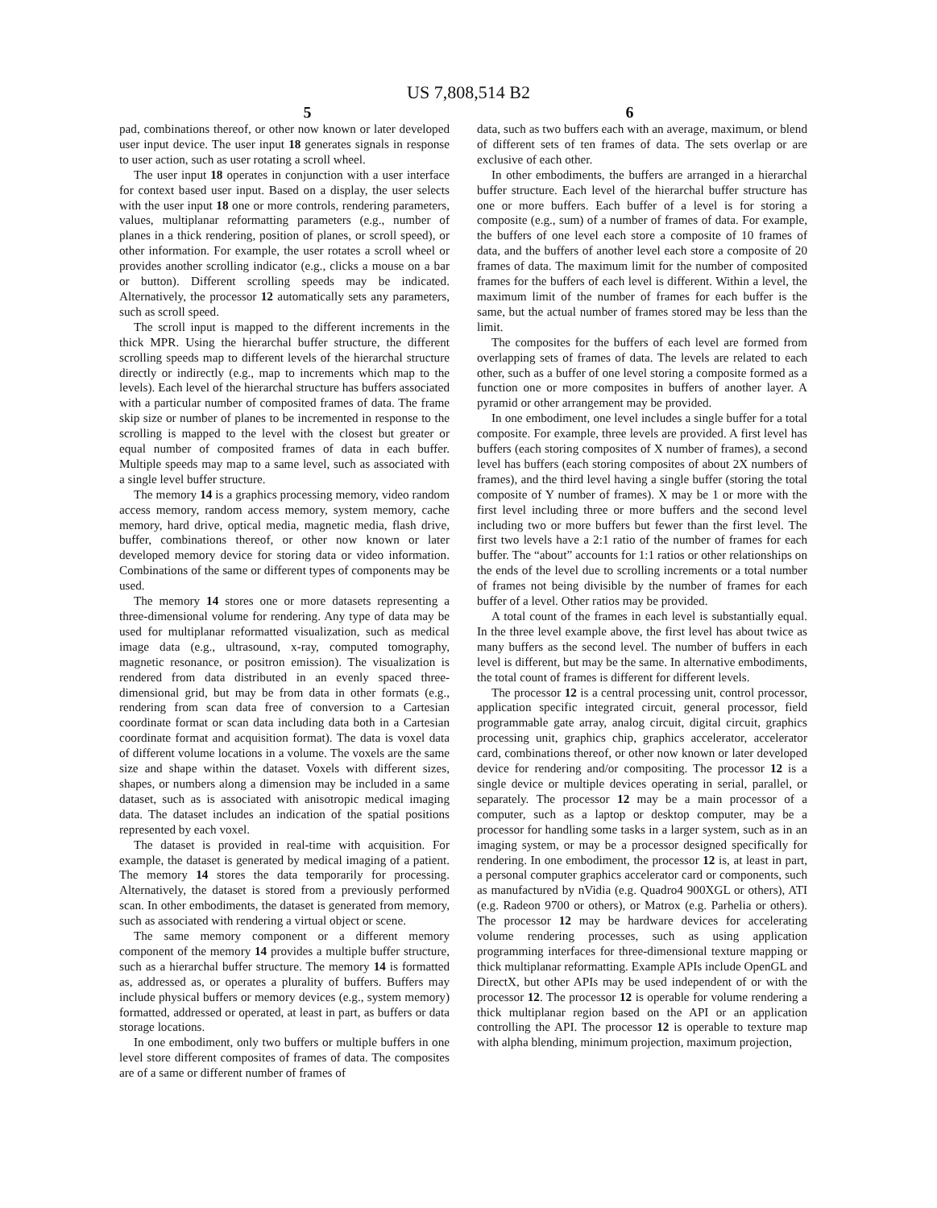US 7,808,514 B2
5 6
pad, combinations thereof, or other now known or later developed user input device. The user input 18 generates signals in response to user action, such as user rotating a scroll wheel.
The user input 18 operates in conjunction with a user interface for context based user input. Based on a display, the user selects with the user input 18 one or more controls, rendering parameters, values, multiplanar reformatting parameters (e.g., number of planes in a thick rendering, position of planes, or scroll speed), or other information. For example, the user rotates a scroll wheel or provides another scrolling indicator (e.g., clicks a mouse on a bar or button). Different scrolling speeds may be indicated. Alternatively, the processor 12 automatically sets any parameters, such as scroll speed.
The scroll input is mapped to the different increments in the thick MPR. Using the hierarchal buffer structure, the different scrolling speeds map to different levels of the hierarchal structure directly or indirectly (e.g., map to increments which map to the levels). Each level of the hierarchal structure has buffers associated with a particular number of composited frames of data. The frame skip size or number of planes to be incremented in response to the scrolling is mapped to the level with the closest but greater or equal number of composited frames of data in each buffer. Multiple speeds may map to a same level, such as associated with a single level buffer structure.
The memory 14 is a graphics processing memory, video random access memory, random access memory, system memory, cache memory, hard drive, optical media, magnetic media, flash drive, buffer, combinations thereof, or other now known or later developed memory device for storing data or video information. Combinations of the same or different types of components may be used.
The memory 14 stores one or more datasets representing a three-dimensional volume for rendering. Any type of data may be used for multiplanar reformatted visualization, such as medical image data (e.g., ultrasound, x-ray, computed tomography, magnetic resonance, or positron emission). The visualization is rendered from data distributed in an evenly spaced three-dimensional grid, but may be from data in other formats (e.g., rendering from scan data free of conversion to a Cartesian coordinate format or scan data including data both in a Cartesian coordinate format and acquisition format). The data is voxel data of different volume locations in a volume. The voxels are the same size and shape within the dataset. Voxels with different sizes, shapes, or numbers along a dimension may be included in a same dataset, such as is associated with anisotropic medical imaging data. The dataset includes an indication of the spatial positions represented by each voxel.
The dataset is provided in real-time with acquisition. For example, the dataset is generated by medical imaging of a patient. The memory 14 stores the data temporarily for processing. Alternatively, the dataset is stored from a previously performed scan. In other embodiments, the dataset is generated from memory, such as associated with rendering a virtual object or scene.
The same memory component or a different memory component of the memory 14 provides a multiple buffer structure, such as a hierarchal buffer structure. The memory 14 is formatted as, addressed as, or operates a plurality of buffers. Buffers may include physical buffers or memory devices (e.g., system memory) formatted, addressed or operated, at least in part, as buffers or data storage locations.
In one embodiment, only two buffers or multiple buffers in one level store different composites of frames of data. The composites are of a same or different number of frames of
data, such as two buffers each with an average, maximum, or blend of different sets of ten frames of data. The sets overlap or are exclusive of each other.
In other embodiments, the buffers are arranged in a hierarchal buffer structure. Each level of the hierarchal buffer structure has one or more buffers. Each buffer of a level is for storing a composite (e.g., sum) of a number of frames of data. For example, the buffers of one level each store a composite of 10 frames of data, and the buffers of another level each store a composite of 20 frames of data. The maximum limit for the number of composited frames for the buffers of each level is different. Within a level, the maximum limit of the number of frames for each buffer is the same, but the actual number of frames stored may be less than the limit.
The composites for the buffers of each level are formed from overlapping sets of frames of data. The levels are related to each other, such as a buffer of one level storing a composite formed as a function one or more composites in buffers of another layer. A pyramid or other arrangement may be provided.
In one embodiment, one level includes a single buffer for a total composite. For example, three levels are provided. A first level has buffers (each storing composites of X number of frames), a second level has buffers (each storing composites of about 2X numbers of frames), and the third level having a single buffer (storing the total composite of Y number of frames). X may be 1 or more with the first level including three or more buffers and the second level including two or more buffers but fewer than the first level. The first two levels have a 2:1 ratio of the number of frames for each buffer. The “about” accounts for 1:1 ratios or other relationships on the ends of the level due to scrolling increments or a total number of frames not being divisible by the number of frames for each buffer of a level. Other ratios may be provided.
A total count of the frames in each level is substantially equal. In the three level example above, the first level has about twice as many buffers as the second level. The number of buffers in each level is different, but may be the same. In alternative embodiments, the total count of frames is different for different levels.
The processor 12 is a central processing unit, control processor, application specific integrated circuit, general processor, field programmable gate array, analog circuit, digital circuit, graphics processing unit, graphics chip, graphics accelerator, accelerator card, combinations thereof, or other now known or later developed device for rendering and/or compositing. The processor 12 is a single device or multiple devices operating in serial, parallel, or separately. The processor 12 may be a main processor of a computer, such as a laptop or desktop computer, may be a processor for handling some tasks in a larger system, such as in an imaging system, or may be a processor designed specifically for rendering. In one embodiment, the processor 12 is, at least in part, a personal computer graphics accelerator card or components, such as manufactured by nVidia (e.g. Quadro4 900XGL or others), ATI (e.g. Radeon 9700 or others), or Matrox (e.g. Parhelia or others). The processor 12 may be hardware devices for accelerating volume rendering processes, such as using application programming interfaces for three-dimensional texture mapping or thick multiplanar reformatting. Example APIs include OpenGL and DirectX, but other APIs may be used independent of or with the processor 12. The processor 12 is operable for volume rendering a thick multiplanar region based on the API or an application controlling the API. The processor 12 is operable to texture map with alpha blending, minimum projection, maximum projection,